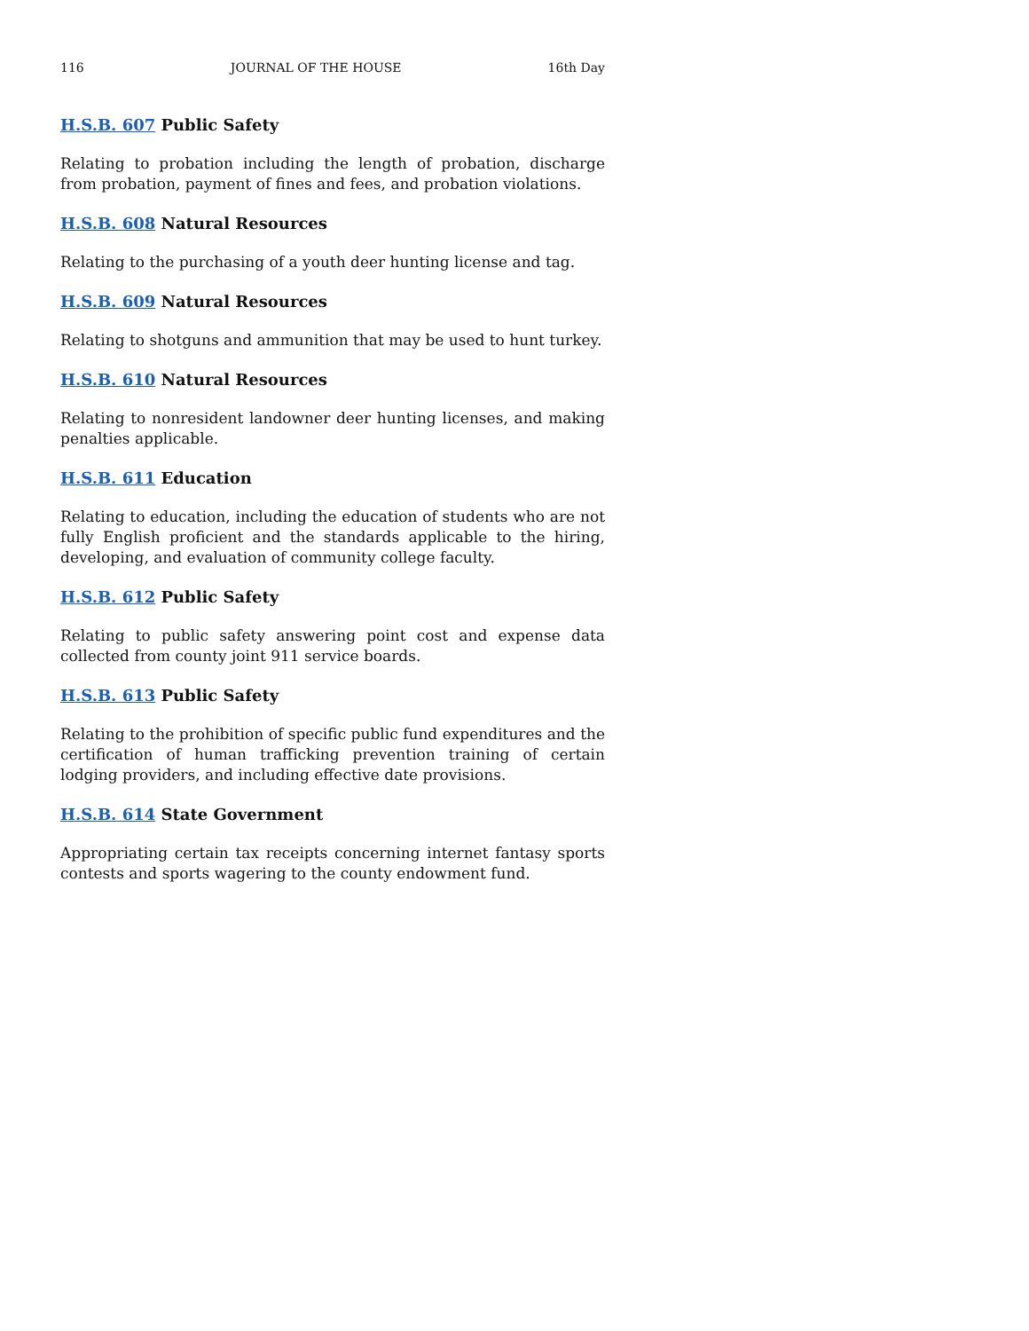116 JOURNAL OF THE HOUSE 16th Day
H.S.B. 607 Public Safety
Relating to probation including the length of probation, discharge from probation, payment of fines and fees, and probation violations.
H.S.B. 608 Natural Resources
Relating to the purchasing of a youth deer hunting license and tag.
H.S.B. 609 Natural Resources
Relating to shotguns and ammunition that may be used to hunt turkey.
H.S.B. 610 Natural Resources
Relating to nonresident landowner deer hunting licenses, and making penalties applicable.
H.S.B. 611 Education
Relating to education, including the education of students who are not fully English proficient and the standards applicable to the hiring, developing, and evaluation of community college faculty.
H.S.B. 612 Public Safety
Relating to public safety answering point cost and expense data collected from county joint 911 service boards.
H.S.B. 613 Public Safety
Relating to the prohibition of specific public fund expenditures and the certification of human trafficking prevention training of certain lodging providers, and including effective date provisions.
H.S.B. 614 State Government
Appropriating certain tax receipts concerning internet fantasy sports contests and sports wagering to the county endowment fund.